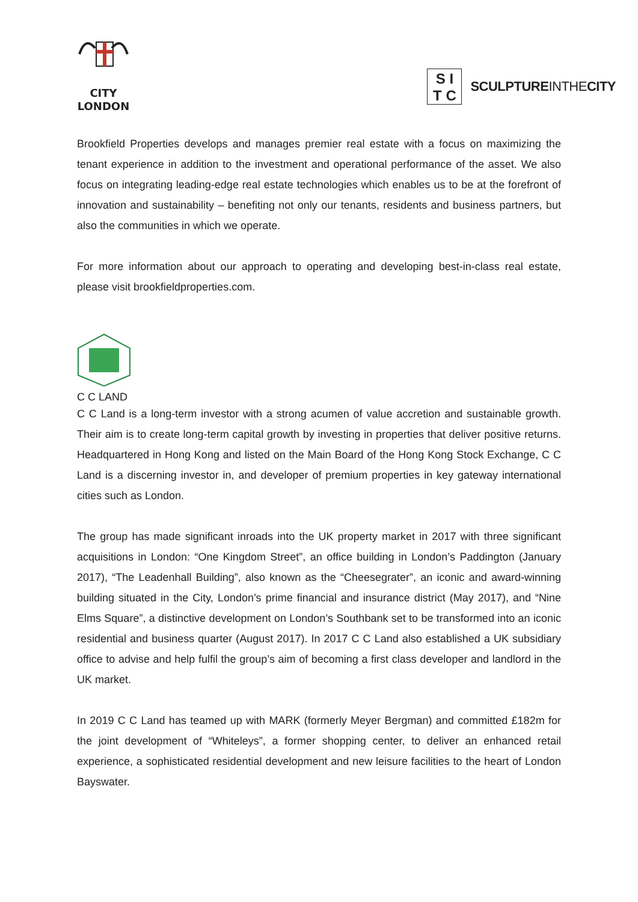CITY
LONDON
S I
T C
SCULPTUREINTHECITY
Brookfield Properties develops and manages premier real estate with a focus on maximizing the tenant experience in addition to the investment and operational performance of the asset. We also focus on integrating leading-edge real estate technologies which enables us to be at the forefront of innovation and sustainability – benefiting not only our tenants, residents and business partners, but also the communities in which we operate.
For more information about our approach to operating and developing best-in-class real estate, please visit brookfieldproperties.com.
C C LAND
C C Land is a long-term investor with a strong acumen of value accretion and sustainable growth. Their aim is to create long-term capital growth by investing in properties that deliver positive returns. Headquartered in Hong Kong and listed on the Main Board of the Hong Kong Stock Exchange, C C Land is a discerning investor in, and developer of premium properties in key gateway international cities such as London.
The group has made significant inroads into the UK property market in 2017 with three significant acquisitions in London: “One Kingdom Street”, an office building in London’s Paddington (January 2017), “The Leadenhall Building”, also known as the “Cheesegrater”, an iconic and award-winning building situated in the City, London’s prime financial and insurance district (May 2017), and “Nine Elms Square”, a distinctive development on London’s Southbank set to be transformed into an iconic residential and business quarter (August 2017). In 2017 C C Land also established a UK subsidiary office to advise and help fulfil the group’s aim of becoming a first class developer and landlord in the UK market.
In 2019 C C Land has teamed up with MARK (formerly Meyer Bergman) and committed £182m for the joint development of “Whiteleys”, a former shopping center, to deliver an enhanced retail experience, a sophisticated residential development and new leisure facilities to the heart of London Bayswater.